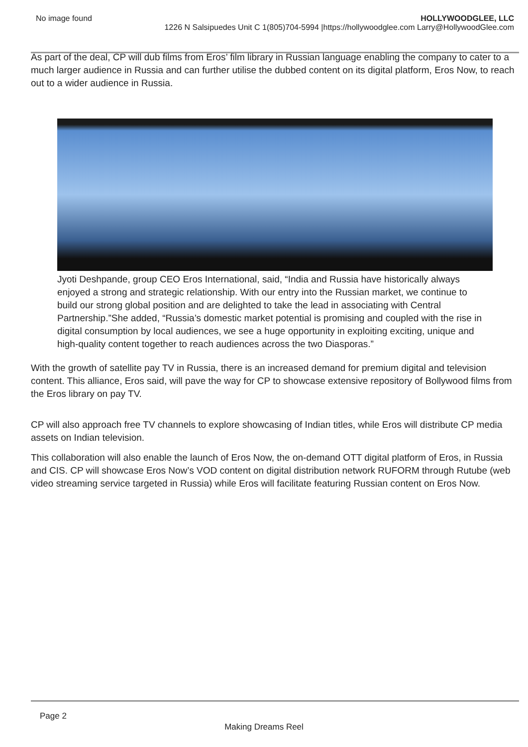No image found HOLLYWOODGLEE, LLC
1226 N Salsipuedes Unit C 1(805)704-5994 |https://hollywoodglee.com Larry@HollywoodGlee.com
As part of the deal, CP will dub films from Eros’ film library in Russian language enabling the company to cater to a much larger audience in Russia and can further utilise the dubbed content on its digital platform, Eros Now, to reach out to a wider audience in Russia.
Jyoti Deshpande, group CEO Eros International, said, “India and Russia have historically always enjoyed a strong and strategic relationship. With our entry into the Russian market, we continue to build our strong global position and are delighted to take the lead in associating with Central Partnership.”She added, “Russia’s domestic market potential is promising and coupled with the rise in digital consumption by local audiences, we see a huge opportunity in exploiting exciting, unique and high-quality content together to reach audiences across the two Diasporas.”
With the growth of satellite pay TV in Russia, there is an increased demand for premium digital and television content. This alliance, Eros said, will pave the way for CP to showcase extensive repository of Bollywood films from the Eros library on pay TV.
CP will also approach free TV channels to explore showcasing of Indian titles, while Eros will distribute CP media assets on Indian television.
This collaboration will also enable the launch of Eros Now, the on-demand OTT digital platform of Eros, in Russia and CIS. CP will showcase Eros Now’s VOD content on digital distribution network RUFORM through Rutube (web video streaming service targeted in Russia) while Eros will facilitate featuring Russian content on Eros Now.
Page 2
Making Dreams Reel